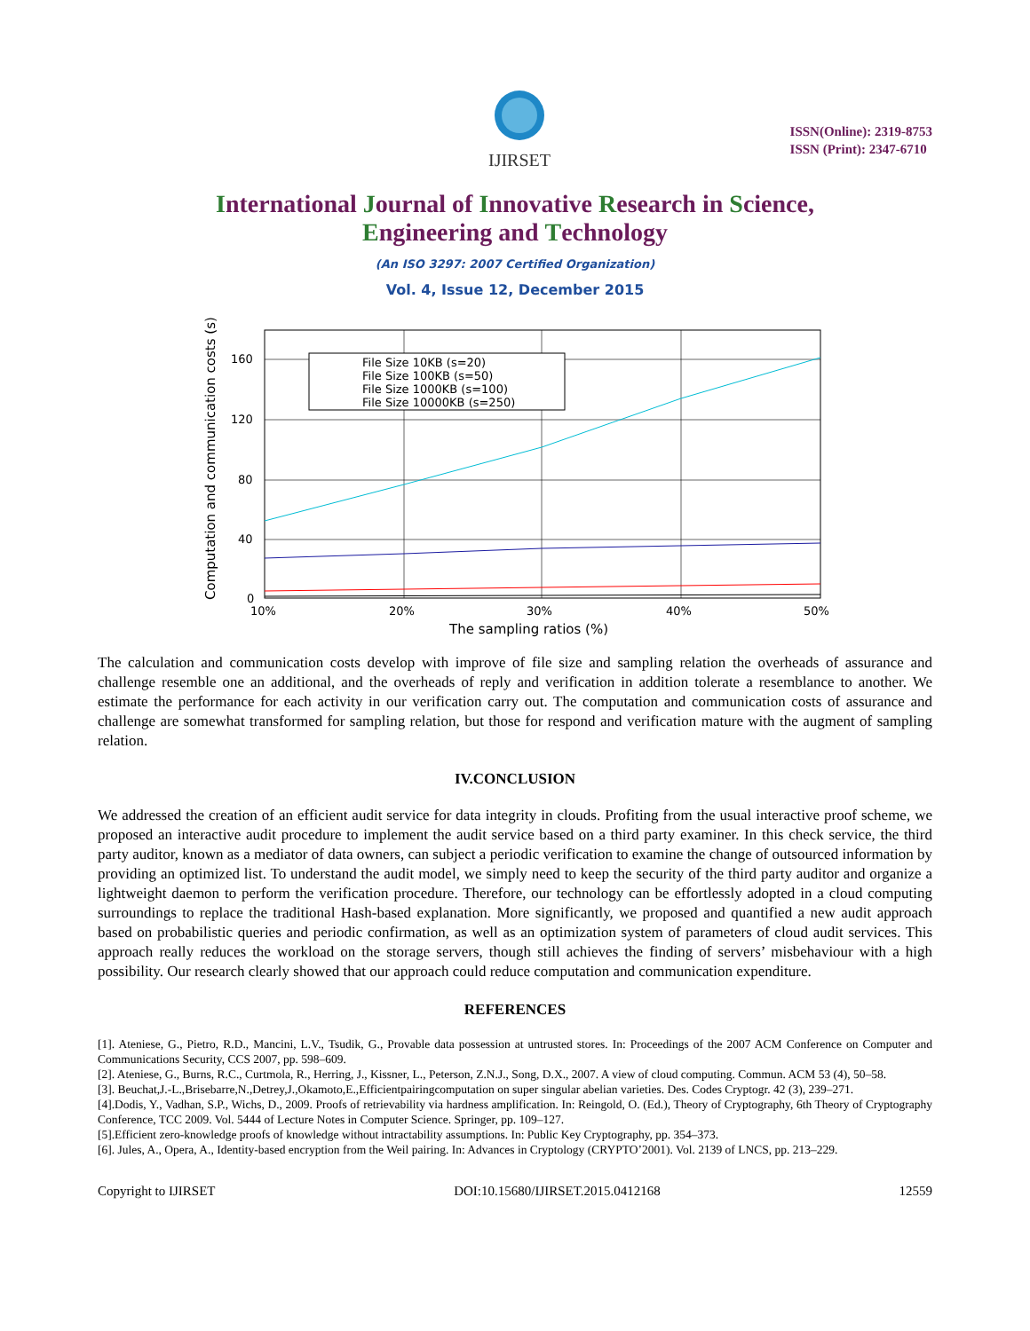IJIRSET
ISSN(Online): 2319-8753
ISSN (Print): 2347-6710
International Journal of Innovative Research in Science,
Engineering and Technology
(An ISO 3297: 2007 Certified Organization)
Vol. 4, Issue 12, December 2015
File Size 10KB (s=20)
File Size 100KB (s=50)
File Size 1000KB (s=100)
File Size 10000KB (s=250)
160
120
80
40
0
10%
20%
30%
40%
50%
The sampling ratios (%)
Computation and communication costs (s)
The calculation and communication costs develop with improve of file size and sampling relation the overheads of assurance and challenge resemble one an additional, and the overheads of reply and verification in addition tolerate a resemblance to another. We estimate the performance for each activity in our verification carry out. The computation and communication costs of assurance and challenge are somewhat transformed for sampling relation, but those for respond and verification mature with the augment of sampling relation.
IV.CONCLUSION
We addressed the creation of an efficient audit service for data integrity in clouds. Profiting from the usual interactive proof scheme, we proposed an interactive audit procedure to implement the audit service based on a third party examiner. In this check service, the third party auditor, known as a mediator of data owners, can subject a periodic verification to examine the change of outsourced information by providing an optimized list. To understand the audit model, we simply need to keep the security of the third party auditor and organize a lightweight daemon to perform the verification procedure. Therefore, our technology can be effortlessly adopted in a cloud computing surroundings to replace the traditional Hash-based explanation. More significantly, we proposed and quantified a new audit approach based on probabilistic queries and periodic confirmation, as well as an optimization system of parameters of cloud audit services. This approach really reduces the workload on the storage servers, though still achieves the finding of servers’ misbehaviour with a high possibility. Our research clearly showed that our approach could reduce computation and communication expenditure.
REFERENCES
[1]. Ateniese, G., Pietro, R.D., Mancini, L.V., Tsudik, G., Provable data possession at untrusted stores. In: Proceedings of the 2007 ACM Conference on Computer and Communications Security, CCS 2007, pp. 598–609.
[2]. Ateniese, G., Burns, R.C., Curtmola, R., Herring, J., Kissner, L., Peterson, Z.N.J., Song, D.X., 2007. A view of cloud computing. Commun. ACM 53 (4), 50–58.
[3]. Beuchat,J.-L.,Brisebarre,N.,Detrey,J.,Okamoto,E.,Efficientpairingcomputation on super singular abelian varieties. Des. Codes Cryptogr. 42 (3), 239–271.
[4].Dodis, Y., Vadhan, S.P., Wichs, D., 2009. Proofs of retrievability via hardness amplification. In: Reingold, O. (Ed.), Theory of Cryptography, 6th Theory of Cryptography Conference, TCC 2009. Vol. 5444 of Lecture Notes in Computer Science. Springer, pp. 109–127.
[5].Efficient zero-knowledge proofs of knowledge without intractability assumptions. In: Public Key Cryptography, pp. 354–373.
[6]. Jules, A., Opera, A., Identity-based encryption from the Weil pairing. In: Advances in Cryptology (CRYPTO’2001). Vol. 2139 of LNCS, pp. 213–229.
Copyright to IJIRSET DOI:10.15680/IJIRSET.2015.0412168 12559